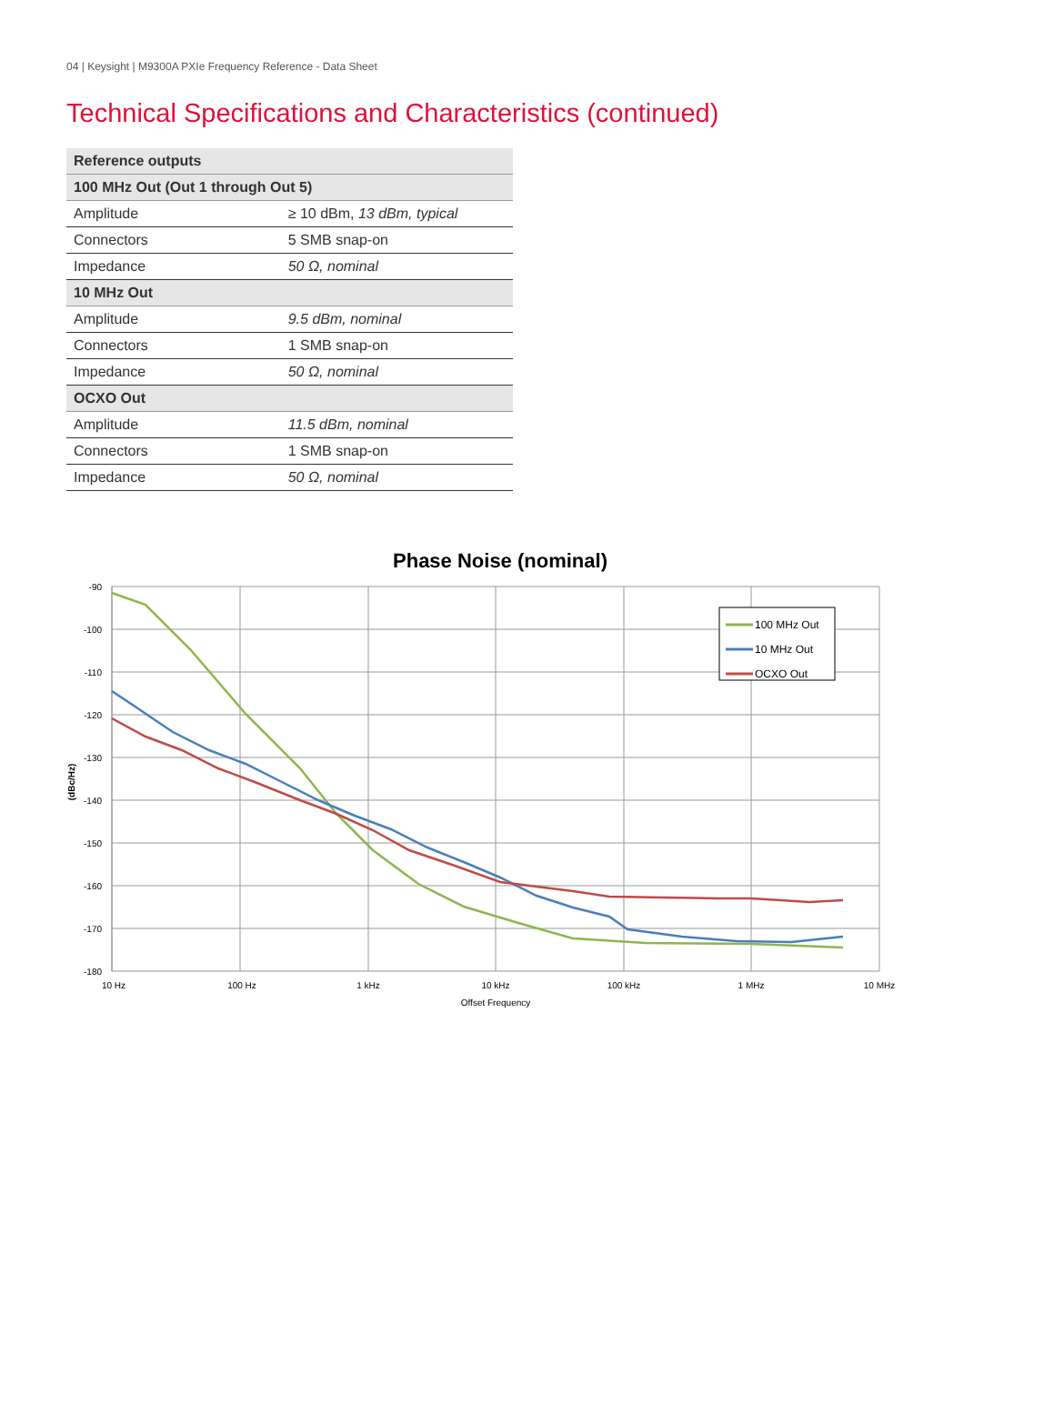04 | Keysight | M9300A PXIe Frequency Reference - Data Sheet
Technical Specifications and Characteristics (continued)
| Reference outputs | |
| --- | --- |
| 100 MHz Out (Out 1 through Out 5) | |
| Amplitude | ≥ 10 dBm, 13 dBm, typical |
| Connectors | 5 SMB snap-on |
| Impedance | 50 Ω, nominal |
| 10 MHz Out | |
| Amplitude | 9.5 dBm, nominal |
| Connectors | 1 SMB snap-on |
| Impedance | 50 Ω, nominal |
| OCXO Out | |
| Amplitude | 11.5 dBm, nominal |
| Connectors | 1 SMB snap-on |
| Impedance | 50 Ω, nominal |
Phase Noise (nominal)
-90
-100
-110
-120
-130
-140
-150
-160
-170
-180
10 Hz
100 Hz
1 kHz
10 kHz
100 kHz
1 MHz
10 MHz
Offset Frequency
(dBc/Hz)
100 MHz Out
10 MHz Out
OCXO Out